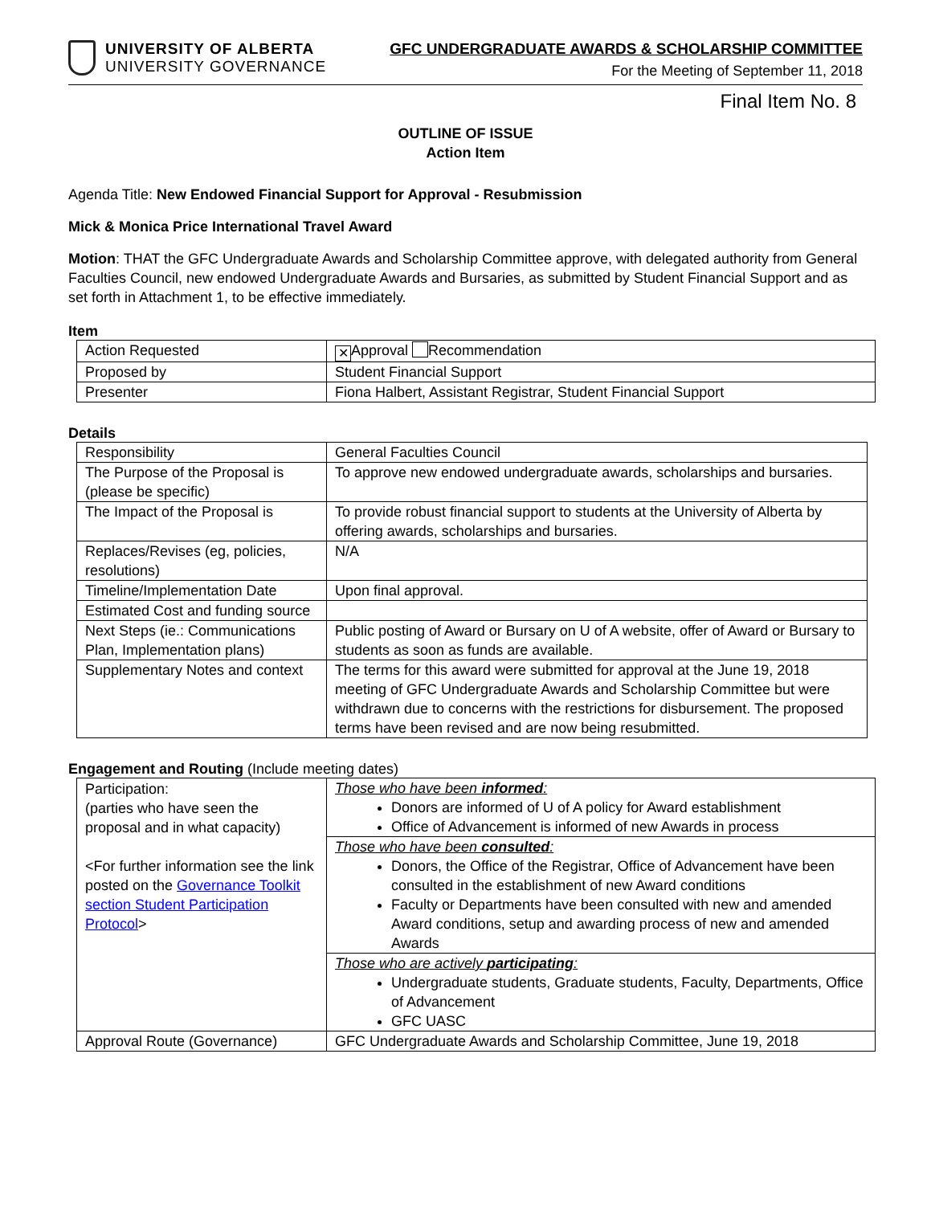UNIVERSITY OF ALBERTA
UNIVERSITY GOVERNANCE
GFC UNDERGRADUATE AWARDS & SCHOLARSHIP COMMITTEE
For the Meeting of September 11, 2018
Final Item No. 8
OUTLINE OF ISSUE
Action Item
Agenda Title: New Endowed Financial Support for Approval - Resubmission
Mick & Monica Price International Travel Award
Motion: THAT the GFC Undergraduate Awards and Scholarship Committee approve, with delegated authority from General Faculties Council, new endowed Undergraduate Awards and Bursaries, as submitted by Student Financial Support and as set forth in Attachment 1, to be effective immediately.
Item
| Action Requested | ✕ Approval Recommendation |
| Proposed by | Student Financial Support |
| Presenter | Fiona Halbert, Assistant Registrar, Student Financial Support |
Details
| Responsibility | General Faculties Council |
| The Purpose of the Proposal is (please be specific) | To approve new endowed undergraduate awards, scholarships and bursaries. |
| The Impact of the Proposal is | To provide robust financial support to students at the University of Alberta by offering awards, scholarships and bursaries. |
| Replaces/Revises (eg, policies, resolutions) | N/A |
| Timeline/Implementation Date | Upon final approval. |
| Estimated Cost and funding source | |
| Next Steps (ie.: Communications Plan, Implementation plans) | Public posting of Award or Bursary on U of A website, offer of Award or Bursary to students as soon as funds are available. |
| Supplementary Notes and context | The terms for this award were submitted for approval at the June 19, 2018 meeting of GFC Undergraduate Awards and Scholarship Committee but were withdrawn due to concerns with the restrictions for disbursement. The proposed terms have been revised and are now being resubmitted. |
Engagement and Routing (Include meeting dates)
| Participation: (parties who have seen the proposal and in what capacity) <For further information see the link posted on the Governance Toolkit section Student Participation Protocol > | Those who have been informed : Donors are informed of U of A policy for Award establishment Office of Advancement is informed of new Awards in process |
| | Those who have been consulted : Donors, the Office of the Registrar, Office of Advancement have been consulted in the establishment of new Award conditions Faculty or Departments have been consulted with new and amended Award conditions, setup and awarding process of new and amended Awards |
| | Those who are actively participating : Undergraduate students, Graduate students, Faculty, Departments, Office of Advancement GFC UASC |
| Approval Route (Governance) | GFC Undergraduate Awards and Scholarship Committee, June 19, 2018 |